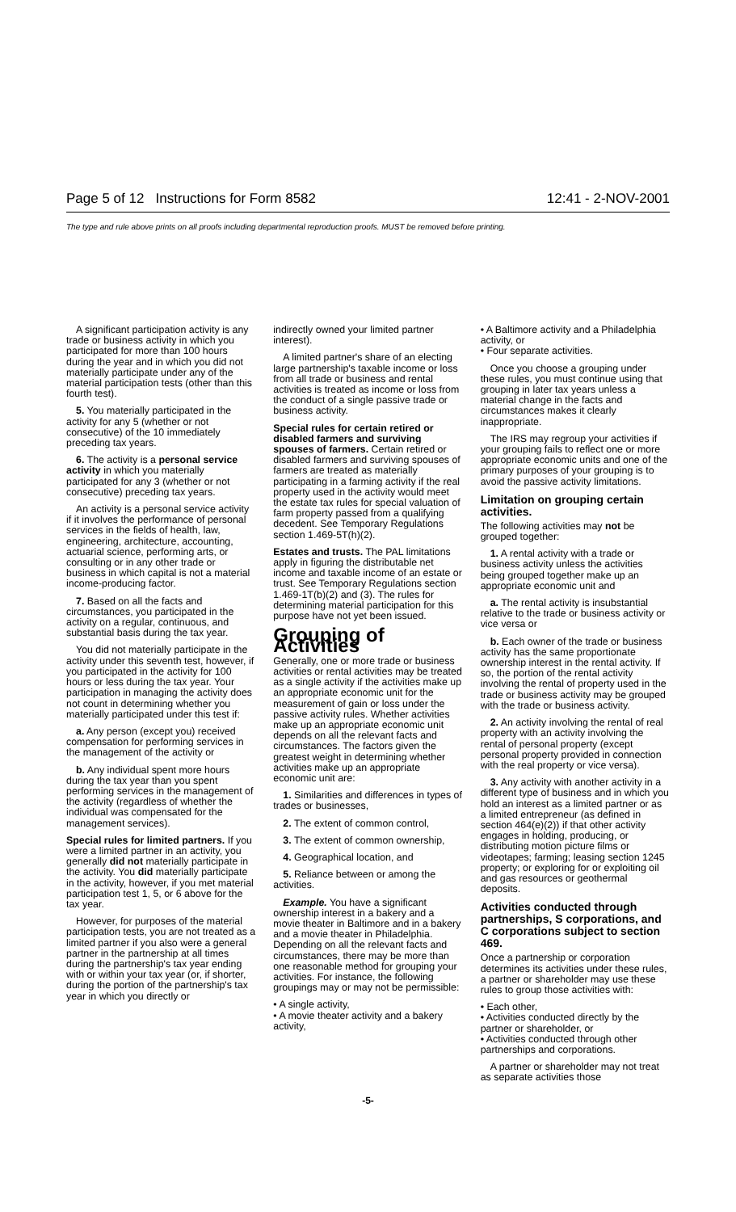Page 5 of 12 Instructions for Form 8582 12:41 - 2-NOV-2001
The type and rule above prints on all proofs including departmental reproduction proofs. MUST be removed before printing.
A significant participation activity is any trade or business activity in which you participated for more than 100 hours during the year and in which you did not materially participate under any of the material participation tests (other than this fourth test).
5. You materially participated in the activity for any 5 (whether or not consecutive) of the 10 immediately preceding tax years.
6. The activity is a personal service activity in which you materially participated for any 3 (whether or not consecutive) preceding tax years.
An activity is a personal service activity if it involves the performance of personal services in the fields of health, law, engineering, architecture, accounting, actuarial science, performing arts, or consulting or in any other trade or business in which capital is not a material income-producing factor.
7. Based on all the facts and circumstances, you participated in the activity on a regular, continuous, and substantial basis during the tax year.
You did not materially participate in the activity under this seventh test, however, if you participated in the activity for 100 hours or less during the tax year. Your participation in managing the activity does not count in determining whether you materially participated under this test if:
a. Any person (except you) received compensation for performing services in the management of the activity or
b. Any individual spent more hours during the tax year than you spent performing services in the management of the activity (regardless of whether the individual was compensated for the management services).
Special rules for limited partners. If you were a limited partner in an activity, you generally did not materially participate in the activity. You did materially participate in the activity, however, if you met material participation test 1, 5, or 6 above for the tax year.
However, for purposes of the material participation tests, you are not treated as a limited partner if you also were a general partner in the partnership at all times during the partnership's tax year ending with or within your tax year (or, if shorter, during the portion of the partnership's tax year in which you directly or
indirectly owned your limited partner interest).
A limited partner's share of an electing large partnership's taxable income or loss from all trade or business and rental activities is treated as income or loss from the conduct of a single passive trade or business activity.
Special rules for certain retired or disabled farmers and surviving spouses of farmers. Certain retired or disabled farmers and surviving spouses of farmers are treated as materially participating in a farming activity if the real property used in the activity would meet the estate tax rules for special valuation of farm property passed from a qualifying decedent. See Temporary Regulations section 1.469-5T(h)(2).
Estates and trusts. The PAL limitations apply in figuring the distributable net income and taxable income of an estate or trust. See Temporary Regulations section 1.469-1T(b)(2) and (3). The rules for determining material participation for this purpose have not yet been issued.
Grouping of Activities
Generally, one or more trade or business activities or rental activities may be treated as a single activity if the activities make up an appropriate economic unit for the measurement of gain or loss under the passive activity rules. Whether activities make up an appropriate economic unit depends on all the relevant facts and circumstances. The factors given the greatest weight in determining whether activities make up an appropriate economic unit are:
1. Similarities and differences in types of trades or businesses,
2. The extent of common control,
3. The extent of common ownership,
4. Geographical location, and
5. Reliance between or among the activities.
Example. You have a significant ownership interest in a bakery and a movie theater in Baltimore and in a bakery and a movie theater in Philadelphia. Depending on all the relevant facts and circumstances, there may be more than one reasonable method for grouping your activities. For instance, the following groupings may or may not be permissible:
• A single activity,
• A movie theater activity and a bakery activity,
• A Baltimore activity and a Philadelphia activity, or
• Four separate activities.
Once you choose a grouping under these rules, you must continue using that grouping in later tax years unless a material change in the facts and circumstances makes it clearly inappropriate.
The IRS may regroup your activities if your grouping fails to reflect one or more appropriate economic units and one of the primary purposes of your grouping is to avoid the passive activity limitations.
Limitation on grouping certain activities.
The following activities may not be grouped together:
1. A rental activity with a trade or business activity unless the activities being grouped together make up an appropriate economic unit and
a. The rental activity is insubstantial relative to the trade or business activity or vice versa or
b. Each owner of the trade or business activity has the same proportionate ownership interest in the rental activity. If so, the portion of the rental activity involving the rental of property used in the trade or business activity may be grouped with the trade or business activity.
2. An activity involving the rental of real property with an activity involving the rental of personal property (except personal property provided in connection with the real property or vice versa).
3. Any activity with another activity in a different type of business and in which you hold an interest as a limited partner or as a limited entrepreneur (as defined in section 464(e)(2)) if that other activity engages in holding, producing, or distributing motion picture films or videotapes; farming; leasing section 1245 property; or exploring for or exploiting oil and gas resources or geothermal deposits.
Activities conducted through partnerships, S corporations, and C corporations subject to section 469.
Once a partnership or corporation determines its activities under these rules, a partner or shareholder may use these rules to group those activities with:
• Each other,
• Activities conducted directly by the partner or shareholder, or
• Activities conducted through other partnerships and corporations.
A partner or shareholder may not treat as separate activities those
-5-